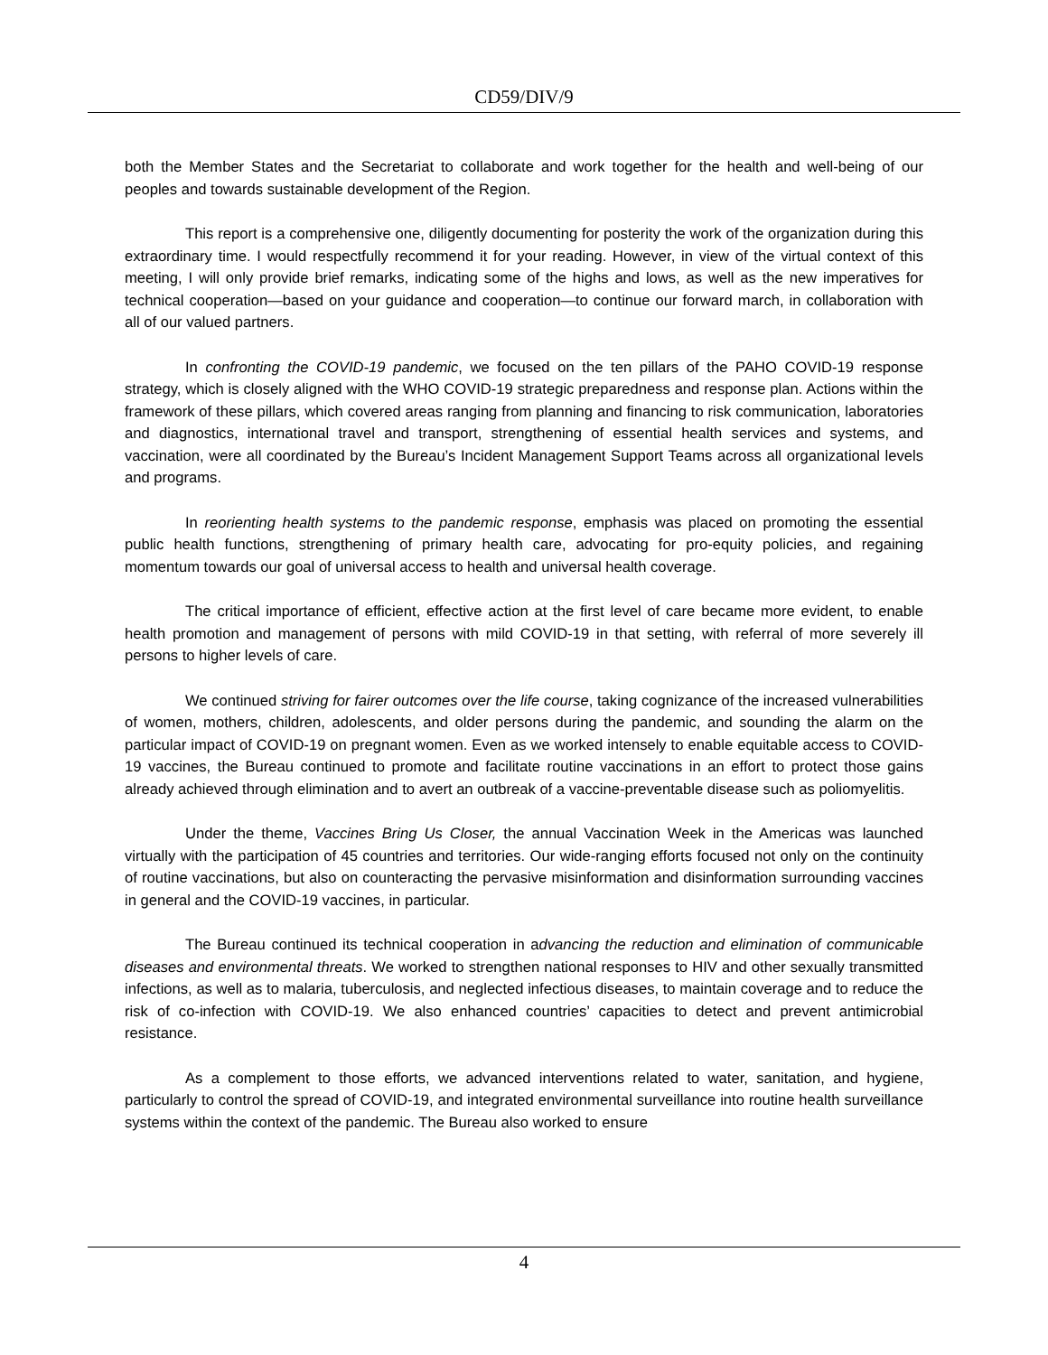CD59/DIV/9
both the Member States and the Secretariat to collaborate and work together for the health and well-being of our peoples and towards sustainable development of the Region.
This report is a comprehensive one, diligently documenting for posterity the work of the organization during this extraordinary time. I would respectfully recommend it for your reading. However, in view of the virtual context of this meeting, I will only provide brief remarks, indicating some of the highs and lows, as well as the new imperatives for technical cooperation—based on your guidance and cooperation—to continue our forward march, in collaboration with all of our valued partners.
In confronting the COVID-19 pandemic, we focused on the ten pillars of the PAHO COVID-19 response strategy, which is closely aligned with the WHO COVID-19 strategic preparedness and response plan. Actions within the framework of these pillars, which covered areas ranging from planning and financing to risk communication, laboratories and diagnostics, international travel and transport, strengthening of essential health services and systems, and vaccination, were all coordinated by the Bureau’s Incident Management Support Teams across all organizational levels and programs.
In reorienting health systems to the pandemic response, emphasis was placed on promoting the essential public health functions, strengthening of primary health care, advocating for pro-equity policies, and regaining momentum towards our goal of universal access to health and universal health coverage.
The critical importance of efficient, effective action at the first level of care became more evident, to enable health promotion and management of persons with mild COVID-19 in that setting, with referral of more severely ill persons to higher levels of care.
We continued striving for fairer outcomes over the life course, taking cognizance of the increased vulnerabilities of women, mothers, children, adolescents, and older persons during the pandemic, and sounding the alarm on the particular impact of COVID-19 on pregnant women. Even as we worked intensely to enable equitable access to COVID-19 vaccines, the Bureau continued to promote and facilitate routine vaccinations in an effort to protect those gains already achieved through elimination and to avert an outbreak of a vaccine-preventable disease such as poliomyelitis.
Under the theme, Vaccines Bring Us Closer, the annual Vaccination Week in the Americas was launched virtually with the participation of 45 countries and territories. Our wide-ranging efforts focused not only on the continuity of routine vaccinations, but also on counteracting the pervasive misinformation and disinformation surrounding vaccines in general and the COVID-19 vaccines, in particular.
The Bureau continued its technical cooperation in advancing the reduction and elimination of communicable diseases and environmental threats. We worked to strengthen national responses to HIV and other sexually transmitted infections, as well as to malaria, tuberculosis, and neglected infectious diseases, to maintain coverage and to reduce the risk of co-infection with COVID-19. We also enhanced countries’ capacities to detect and prevent antimicrobial resistance.
As a complement to those efforts, we advanced interventions related to water, sanitation, and hygiene, particularly to control the spread of COVID-19, and integrated environmental surveillance into routine health surveillance systems within the context of the pandemic. The Bureau also worked to ensure
4